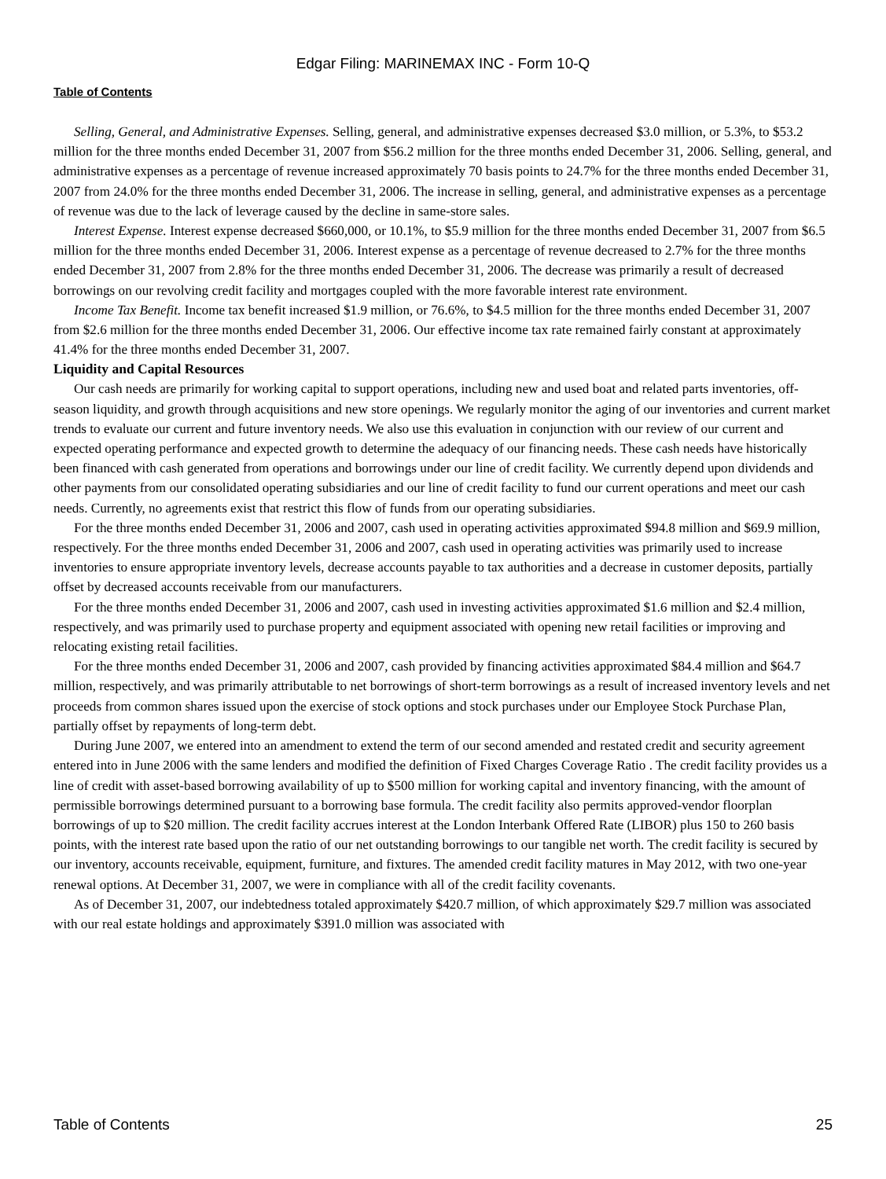Edgar Filing: MARINEMAX INC - Form 10-Q
Table of Contents
Selling, General, and Administrative Expenses. Selling, general, and administrative expenses decreased $3.0 million, or 5.3%, to $53.2 million for the three months ended December 31, 2007 from $56.2 million for the three months ended December 31, 2006. Selling, general, and administrative expenses as a percentage of revenue increased approximately 70 basis points to 24.7% for the three months ended December 31, 2007 from 24.0% for the three months ended December 31, 2006. The increase in selling, general, and administrative expenses as a percentage of revenue was due to the lack of leverage caused by the decline in same-store sales.
Interest Expense. Interest expense decreased $660,000, or 10.1%, to $5.9 million for the three months ended December 31, 2007 from $6.5 million for the three months ended December 31, 2006. Interest expense as a percentage of revenue decreased to 2.7% for the three months ended December 31, 2007 from 2.8% for the three months ended December 31, 2006. The decrease was primarily a result of decreased borrowings on our revolving credit facility and mortgages coupled with the more favorable interest rate environment.
Income Tax Benefit. Income tax benefit increased $1.9 million, or 76.6%, to $4.5 million for the three months ended December 31, 2007 from $2.6 million for the three months ended December 31, 2006. Our effective income tax rate remained fairly constant at approximately 41.4% for the three months ended December 31, 2007.
Liquidity and Capital Resources
Our cash needs are primarily for working capital to support operations, including new and used boat and related parts inventories, off-season liquidity, and growth through acquisitions and new store openings. We regularly monitor the aging of our inventories and current market trends to evaluate our current and future inventory needs. We also use this evaluation in conjunction with our review of our current and expected operating performance and expected growth to determine the adequacy of our financing needs. These cash needs have historically been financed with cash generated from operations and borrowings under our line of credit facility. We currently depend upon dividends and other payments from our consolidated operating subsidiaries and our line of credit facility to fund our current operations and meet our cash needs. Currently, no agreements exist that restrict this flow of funds from our operating subsidiaries.
For the three months ended December 31, 2006 and 2007, cash used in operating activities approximated $94.8 million and $69.9 million, respectively. For the three months ended December 31, 2006 and 2007, cash used in operating activities was primarily used to increase inventories to ensure appropriate inventory levels, decrease accounts payable to tax authorities and a decrease in customer deposits, partially offset by decreased accounts receivable from our manufacturers.
For the three months ended December 31, 2006 and 2007, cash used in investing activities approximated $1.6 million and $2.4 million, respectively, and was primarily used to purchase property and equipment associated with opening new retail facilities or improving and relocating existing retail facilities.
For the three months ended December 31, 2006 and 2007, cash provided by financing activities approximated $84.4 million and $64.7 million, respectively, and was primarily attributable to net borrowings of short-term borrowings as a result of increased inventory levels and net proceeds from common shares issued upon the exercise of stock options and stock purchases under our Employee Stock Purchase Plan, partially offset by repayments of long-term debt.
During June 2007, we entered into an amendment to extend the term of our second amended and restated credit and security agreement entered into in June 2006 with the same lenders and modified the definition of Fixed Charges Coverage Ratio . The credit facility provides us a line of credit with asset-based borrowing availability of up to $500 million for working capital and inventory financing, with the amount of permissible borrowings determined pursuant to a borrowing base formula. The credit facility also permits approved-vendor floorplan borrowings of up to $20 million. The credit facility accrues interest at the London Interbank Offered Rate (LIBOR) plus 150 to 260 basis points, with the interest rate based upon the ratio of our net outstanding borrowings to our tangible net worth. The credit facility is secured by our inventory, accounts receivable, equipment, furniture, and fixtures. The amended credit facility matures in May 2012, with two one-year renewal options. At December 31, 2007, we were in compliance with all of the credit facility covenants.
As of December 31, 2007, our indebtedness totaled approximately $420.7 million, of which approximately $29.7 million was associated with our real estate holdings and approximately $391.0 million was associated with
Table of Contents 25